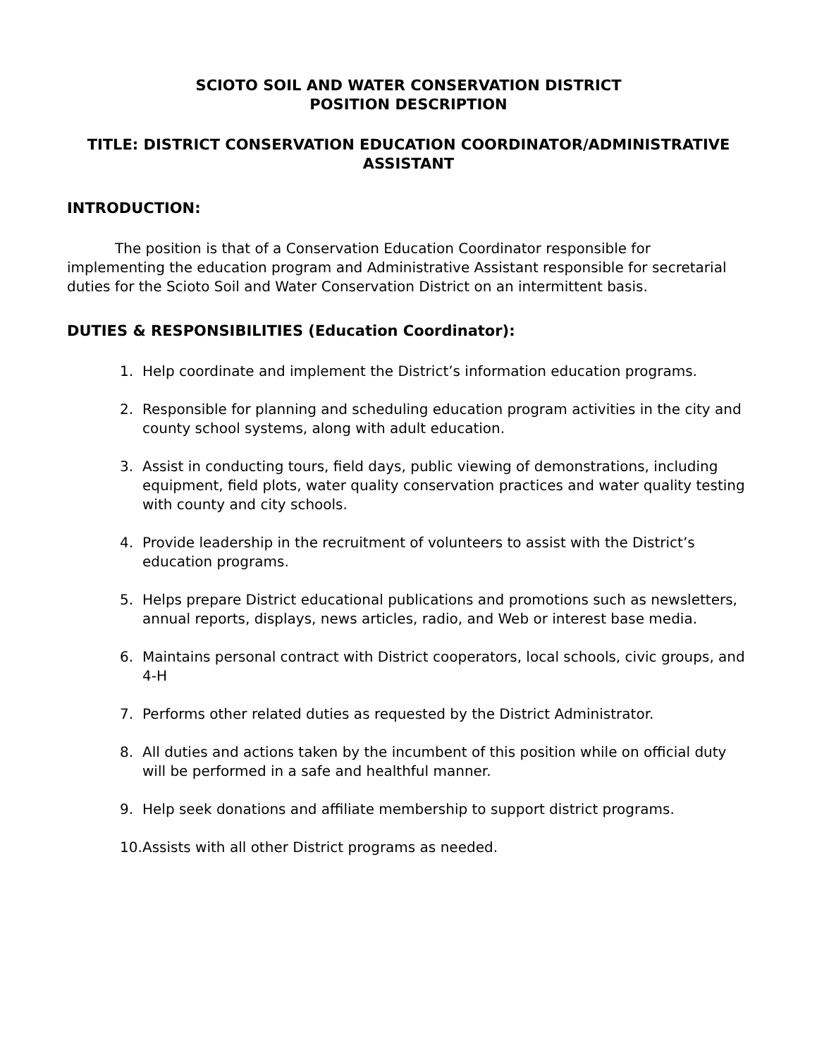SCIOTO SOIL AND WATER CONSERVATION DISTRICT
POSITION DESCRIPTION
TITLE: DISTRICT CONSERVATION EDUCATION COORDINATOR/ADMINISTRATIVE ASSISTANT
INTRODUCTION:
The position is that of a Conservation Education Coordinator responsible for implementing the education program and Administrative Assistant responsible for secretarial duties for the Scioto Soil and Water Conservation District on an intermittent basis.
DUTIES & RESPONSIBILITIES (Education Coordinator):
1. Help coordinate and implement the District’s information education programs.
2. Responsible for planning and scheduling education program activities in the city and county school systems, along with adult education.
3. Assist in conducting tours, field days, public viewing of demonstrations, including equipment, field plots, water quality conservation practices and water quality testing with county and city schools.
4. Provide leadership in the recruitment of volunteers to assist with the District’s education programs.
5. Helps prepare District educational publications and promotions such as newsletters, annual reports, displays, news articles, radio, and Web or interest base media.
6. Maintains personal contract with District cooperators, local schools, civic groups, and 4-H
7. Performs other related duties as requested by the District Administrator.
8. All duties and actions taken by the incumbent of this position while on official duty will be performed in a safe and healthful manner.
9. Help seek donations and affiliate membership to support district programs.
10. Assists with all other District programs as needed.